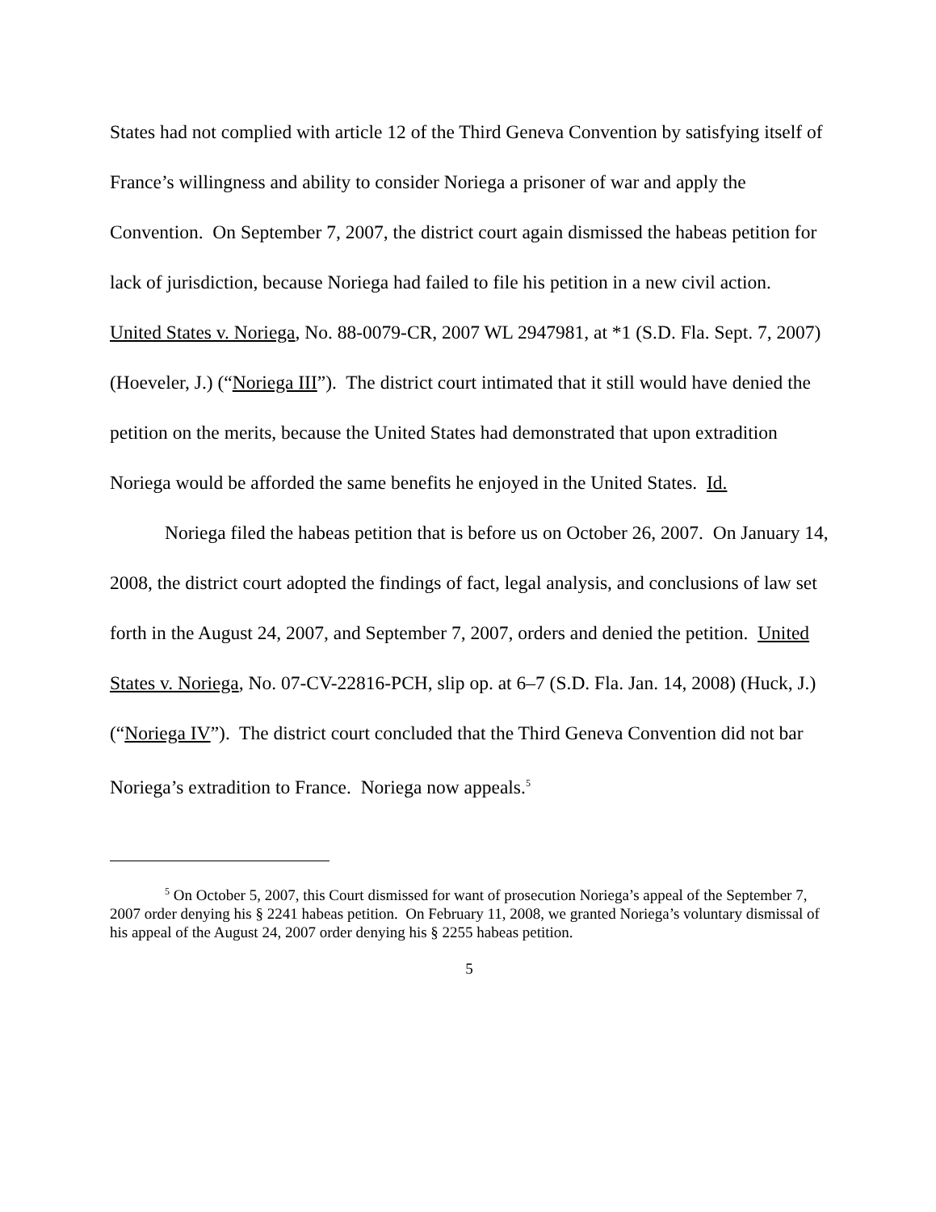States had not complied with article 12 of the Third Geneva Convention by satisfying itself of France’s willingness and ability to consider Noriega a prisoner of war and apply the Convention. On September 7, 2007, the district court again dismissed the habeas petition for lack of jurisdiction, because Noriega had failed to file his petition in a new civil action. United States v. Noriega, No. 88-0079-CR, 2007 WL 2947981, at *1 (S.D. Fla. Sept. 7, 2007) (Hoeveler, J.) (“Noriega III”). The district court intimated that it still would have denied the petition on the merits, because the United States had demonstrated that upon extradition Noriega would be afforded the same benefits he enjoyed in the United States. Id.
Noriega filed the habeas petition that is before us on October 26, 2007. On January 14, 2008, the district court adopted the findings of fact, legal analysis, and conclusions of law set forth in the August 24, 2007, and September 7, 2007, orders and denied the petition. United States v. Noriega, No. 07-CV-22816-PCH, slip op. at 6–7 (S.D. Fla. Jan. 14, 2008) (Huck, J.) (“Noriega IV”). The district court concluded that the Third Geneva Convention did not bar Noriega’s extradition to France. Noriega now appeals.<sup>5</sup>
<sup>5</sup> On October 5, 2007, this Court dismissed for want of prosecution Noriega’s appeal of the September 7, 2007 order denying his § 2241 habeas petition. On February 11, 2008, we granted Noriega’s voluntary dismissal of his appeal of the August 24, 2007 order denying his § 2255 habeas petition.
5